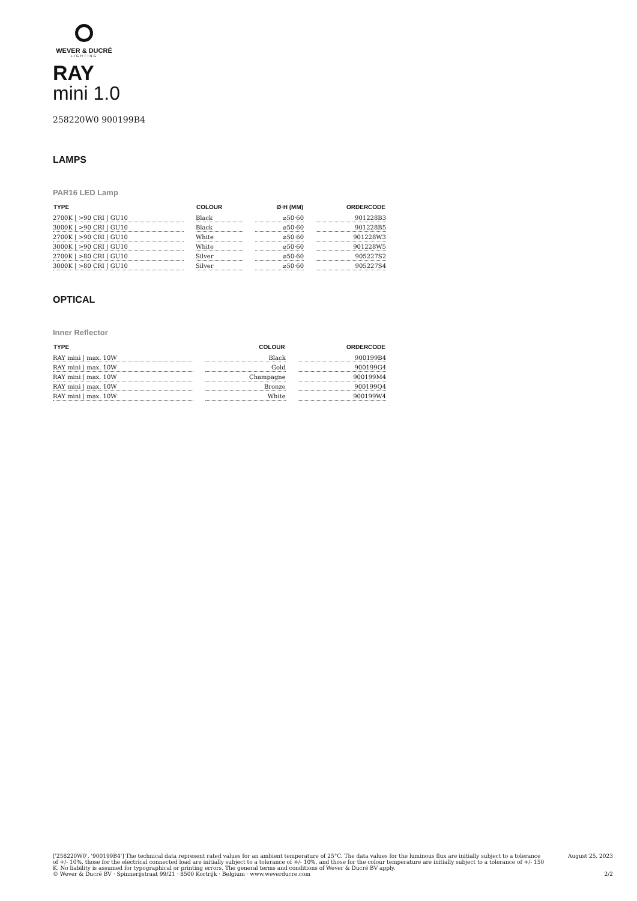WEVER & DUCRÉ
LIGHTING
RAY
mini 1.0
258220W0 900199B4
LAMPS
PAR16 LED Lamp
| TYPE | COLOUR | Ø·H (MM) | ORDERCODE |
| --- | --- | --- | --- |
| 2700K / >90 CRI / GU10 | Black | ⌀50·60 | 901228B3 |
| 3000K / >90 CRI / GU10 | Black | ⌀50·60 | 901228B5 |
| 2700K / >90 CRI / GU10 | White | ⌀50·60 | 901228W3 |
| 3000K / >90 CRI / GU10 | White | ⌀50·60 | 901228W5 |
| 2700K / >80 CRI / GU10 | Silver | ⌀50·60 | 905227S2 |
| 3000K / >80 CRI / GU10 | Silver | ⌀50·60 | 905227S4 |
OPTICAL
Inner Reflector
| TYPE | COLOUR | ORDERCODE |
| --- | --- | --- |
| RAY mini / max. 10W | Black | 900199B4 |
| RAY mini / max. 10W | Gold | 900199G4 |
| RAY mini / max. 10W | Champagne | 900199M4 |
| RAY mini / max. 10W | Bronze | 900199Q4 |
| RAY mini / max. 10W | White | 900199W4 |
['258220W0', '900199B4'] The technical data represent rated values for an ambient temperature of 25°C. The data values for the luminous flux are initially subject to a tolerance of +/- 10%, those for the electrical connected load are initially subject to a tolerance of +/- 10%, and those for the colour temperature are initially subject to a tolerance of +/- 150 K. No liability is assumed for typographical or printing errors. The general terms and conditions of Wever & Ducré BV apply.
© Wever & Ducré BV · Spinnerijstraat 99/21 · 8500 Kortrijk · Belgium · www.weverducre.com
August 25, 2023
2/2